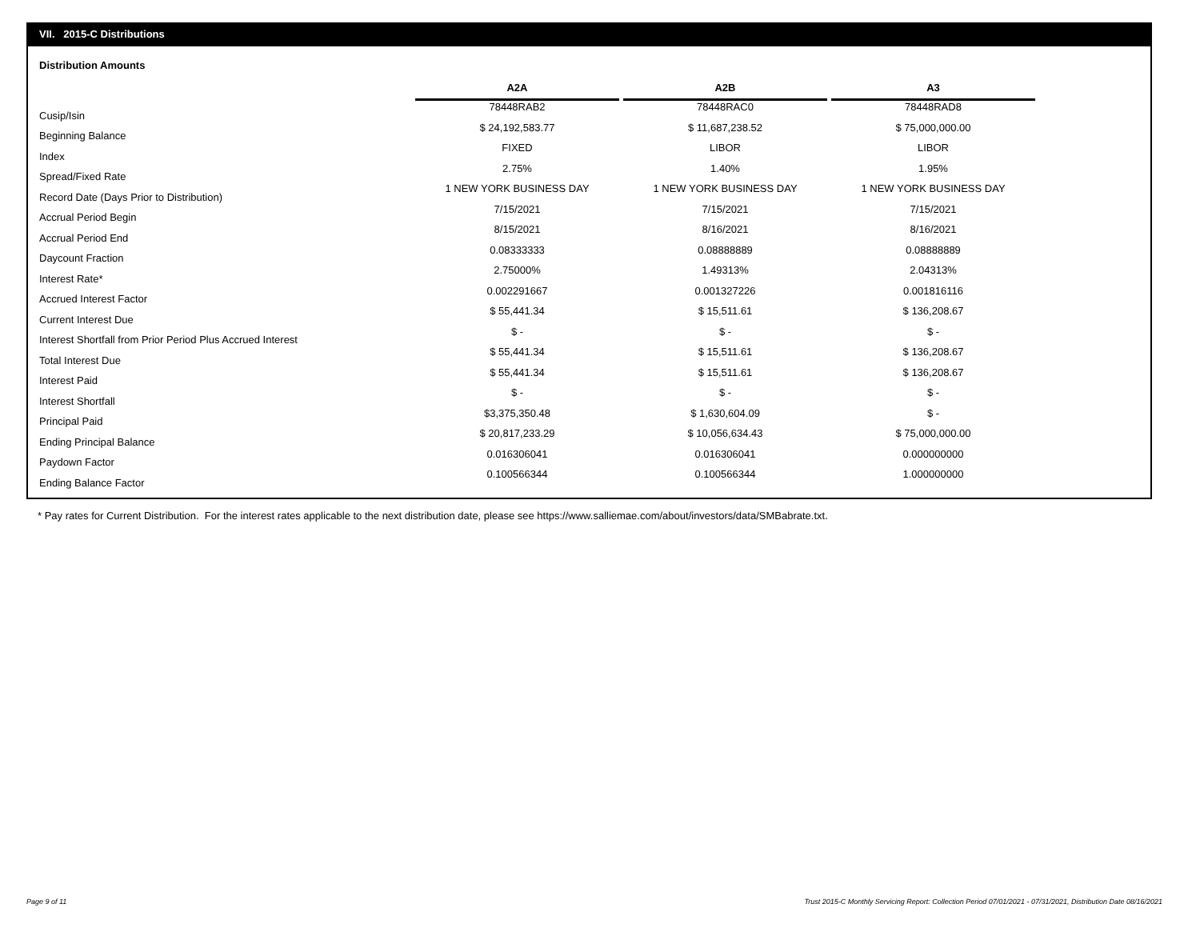VII. 2015-C Distributions
Distribution Amounts
| | A2A | | A2B | | A3 |
| --- | --- | --- | --- | --- | --- |
| Cusip/Isin | 78448RAB2 | | 78448RAC0 | | 78448RAD8 |
| Beginning Balance | $ 24,192,583.77 | | $ 11,687,238.52 | | $ 75,000,000.00 |
| Index | FIXED | | LIBOR | | LIBOR |
| Spread/Fixed Rate | 2.75% | | 1.40% | | 1.95% |
| Record Date (Days Prior to Distribution) | 1 NEW YORK BUSINESS DAY | | 1 NEW YORK BUSINESS DAY | | 1 NEW YORK BUSINESS DAY |
| Accrual Period Begin | 7/15/2021 | | 7/15/2021 | | 7/15/2021 |
| Accrual Period End | 8/15/2021 | | 8/16/2021 | | 8/16/2021 |
| Daycount Fraction | 0.08333333 | | 0.08888889 | | 0.08888889 |
| Interest Rate* | 2.75000% | | 1.49313% | | 2.04313% |
| Accrued Interest Factor | 0.002291667 | | 0.001327226 | | 0.001816116 |
| Current Interest Due | $ 55,441.34 | | $ 15,511.61 | | $ 136,208.67 |
| Interest Shortfall from Prior Period Plus Accrued Interest | $ - | | $ - | | $ - |
| Total Interest Due | $ 55,441.34 | | $ 15,511.61 | | $ 136,208.67 |
| Interest Paid | $ 55,441.34 | | $ 15,511.61 | | $ 136,208.67 |
| Interest Shortfall | $ - | | $ - | | $ - |
| Principal Paid | $3,375,350.48 | | $ 1,630,604.09 | | $ - |
| Ending Principal Balance | $ 20,817,233.29 | | $ 10,056,634.43 | | $ 75,000,000.00 |
| Paydown Factor | 0.016306041 | | 0.016306041 | | 0.000000000 |
| Ending Balance Factor | 0.100566344 | | 0.100566344 | | 1.000000000 |
* Pay rates for Current Distribution. For the interest rates applicable to the next distribution date, please see https://www.salliemae.com/about/investors/data/SMBabrate.txt.
Page 9 of 11
Trust 2015-C Monthly Servicing Report: Collection Period 07/01/2021 - 07/31/2021, Distribution Date 08/16/2021